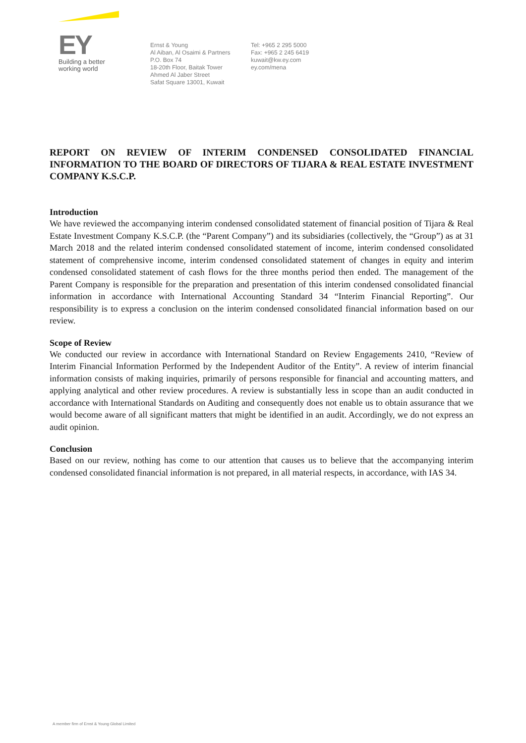EY
Building a better
working world
Ernst & Young
Al Aiban, Al Osaimi & Partners
P.O. Box 74
18-20th Floor, Baitak Tower
Ahmed Al Jaber Street
Safat Square 13001, Kuwait
Tel: +965 2 295 5000
Fax: +965 2 245 6419
kuwait@kw.ey.com
ey.com/mena
REPORT ON REVIEW OF INTERIM CONDENSED CONSOLIDATED FINANCIAL INFORMATION TO THE BOARD OF DIRECTORS OF TIJARA & REAL ESTATE INVESTMENT COMPANY K.S.C.P.
Introduction
We have reviewed the accompanying interim condensed consolidated statement of financial position of Tijara & Real Estate Investment Company K.S.C.P. (the “Parent Company”) and its subsidiaries (collectively, the “Group”) as at 31 March 2018 and the related interim condensed consolidated statement of income, interim condensed consolidated statement of comprehensive income, interim condensed consolidated statement of changes in equity and interim condensed consolidated statement of cash flows for the three months period then ended. The management of the Parent Company is responsible for the preparation and presentation of this interim condensed consolidated financial information in accordance with International Accounting Standard 34 “Interim Financial Reporting”. Our responsibility is to express a conclusion on the interim condensed consolidated financial information based on our review.
Scope of Review
We conducted our review in accordance with International Standard on Review Engagements 2410, “Review of Interim Financial Information Performed by the Independent Auditor of the Entity”. A review of interim financial information consists of making inquiries, primarily of persons responsible for financial and accounting matters, and applying analytical and other review procedures. A review is substantially less in scope than an audit conducted in accordance with International Standards on Auditing and consequently does not enable us to obtain assurance that we would become aware of all significant matters that might be identified in an audit. Accordingly, we do not express an audit opinion.
Conclusion
Based on our review, nothing has come to our attention that causes us to believe that the accompanying interim condensed consolidated financial information is not prepared, in all material respects, in accordance, with IAS 34.
A member firm of Ernst & Young Global Limited